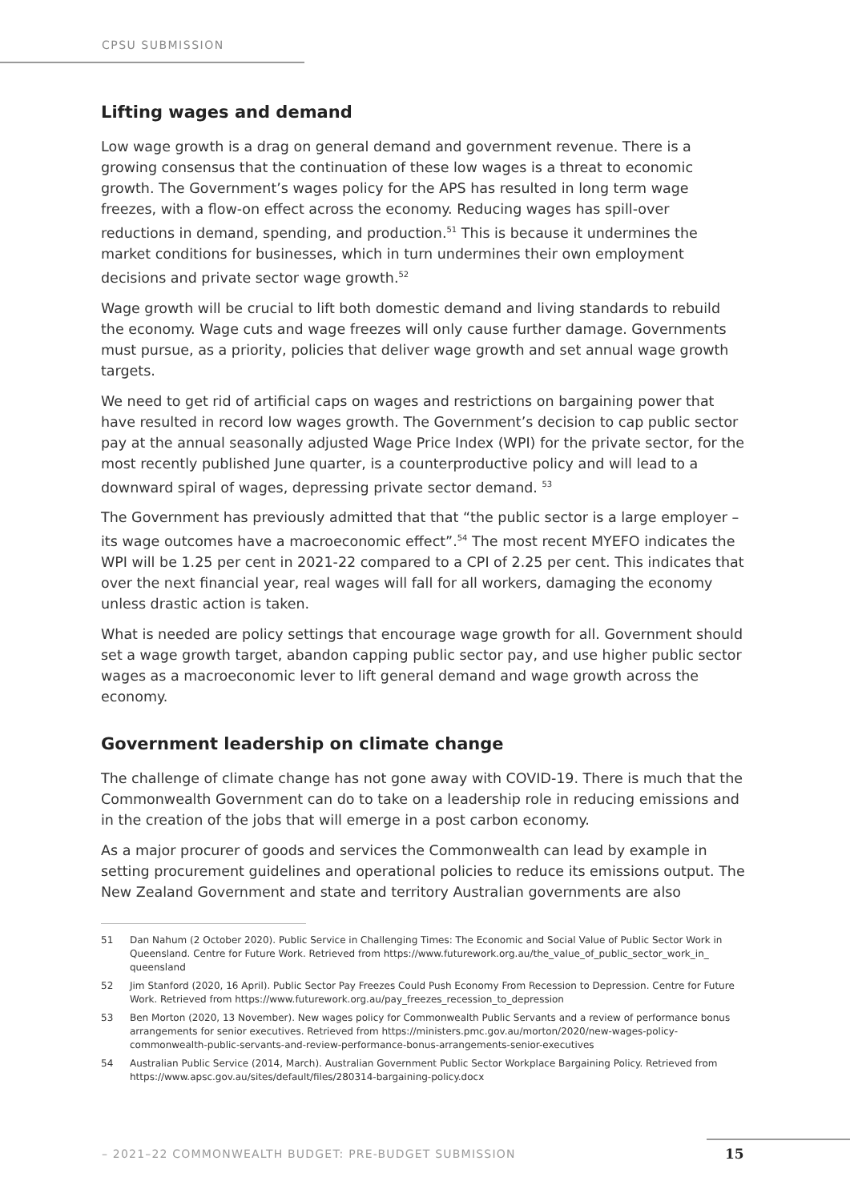CPSU SUBMISSION
Lifting wages and demand
Low wage growth is a drag on general demand and government revenue. There is a growing consensus that the continuation of these low wages is a threat to economic growth. The Government’s wages policy for the APS has resulted in long term wage freezes, with a flow-on effect across the economy. Reducing wages has spill-over reductions in demand, spending, and production.<sup>51</sup> This is because it undermines the market conditions for businesses, which in turn undermines their own employment decisions and private sector wage growth.<sup>52</sup>
Wage growth will be crucial to lift both domestic demand and living standards to rebuild the economy. Wage cuts and wage freezes will only cause further damage. Governments must pursue, as a priority, policies that deliver wage growth and set annual wage growth targets.
We need to get rid of artificial caps on wages and restrictions on bargaining power that have resulted in record low wages growth. The Government’s decision to cap public sector pay at the annual seasonally adjusted Wage Price Index (WPI) for the private sector, for the most recently published June quarter, is a counterproductive policy and will lead to a downward spiral of wages, depressing private sector demand. <sup>53</sup>
The Government has previously admitted that that “the public sector is a large employer – its wage outcomes have a macroeconomic effect”.<sup>54</sup> The most recent MYEFO indicates the WPI will be 1.25 per cent in 2021-22 compared to a CPI of 2.25 per cent. This indicates that over the next financial year, real wages will fall for all workers, damaging the economy unless drastic action is taken.
What is needed are policy settings that encourage wage growth for all. Government should set a wage growth target, abandon capping public sector pay, and use higher public sector wages as a macroeconomic lever to lift general demand and wage growth across the economy.
Government leadership on climate change
The challenge of climate change has not gone away with COVID-19. There is much that the Commonwealth Government can do to take on a leadership role in reducing emissions and in the creation of the jobs that will emerge in a post carbon economy.
As a major procurer of goods and services the Commonwealth can lead by example in setting procurement guidelines and operational policies to reduce its emissions output. The New Zealand Government and state and territory Australian governments are also
51 Dan Nahum (2 October 2020). Public Service in Challenging Times: The Economic and Social Value of Public Sector Work in Queensland. Centre for Future Work. Retrieved from https://www.futurework.org.au/the_value_of_public_sector_work_in_ queensland
52 Jim Stanford (2020, 16 April). Public Sector Pay Freezes Could Push Economy From Recession to Depression. Centre for Future Work. Retrieved from https://www.futurework.org.au/pay_freezes_recession_to_depression
53 Ben Morton (2020, 13 November). New wages policy for Commonwealth Public Servants and a review of performance bonus arrangements for senior executives. Retrieved from https://ministers.pmc.gov.au/morton/2020/new-wages-policy-commonwealth-public-servants-and-review-performance-bonus-arrangements-senior-executives
54 Australian Public Service (2014, March). Australian Government Public Sector Workplace Bargaining Policy. Retrieved from https://www.apsc.gov.au/sites/default/files/280314-bargaining-policy.docx
– 2021–22 COMMONWEALTH BUDGET: PRE-BUDGET SUBMISSION
15